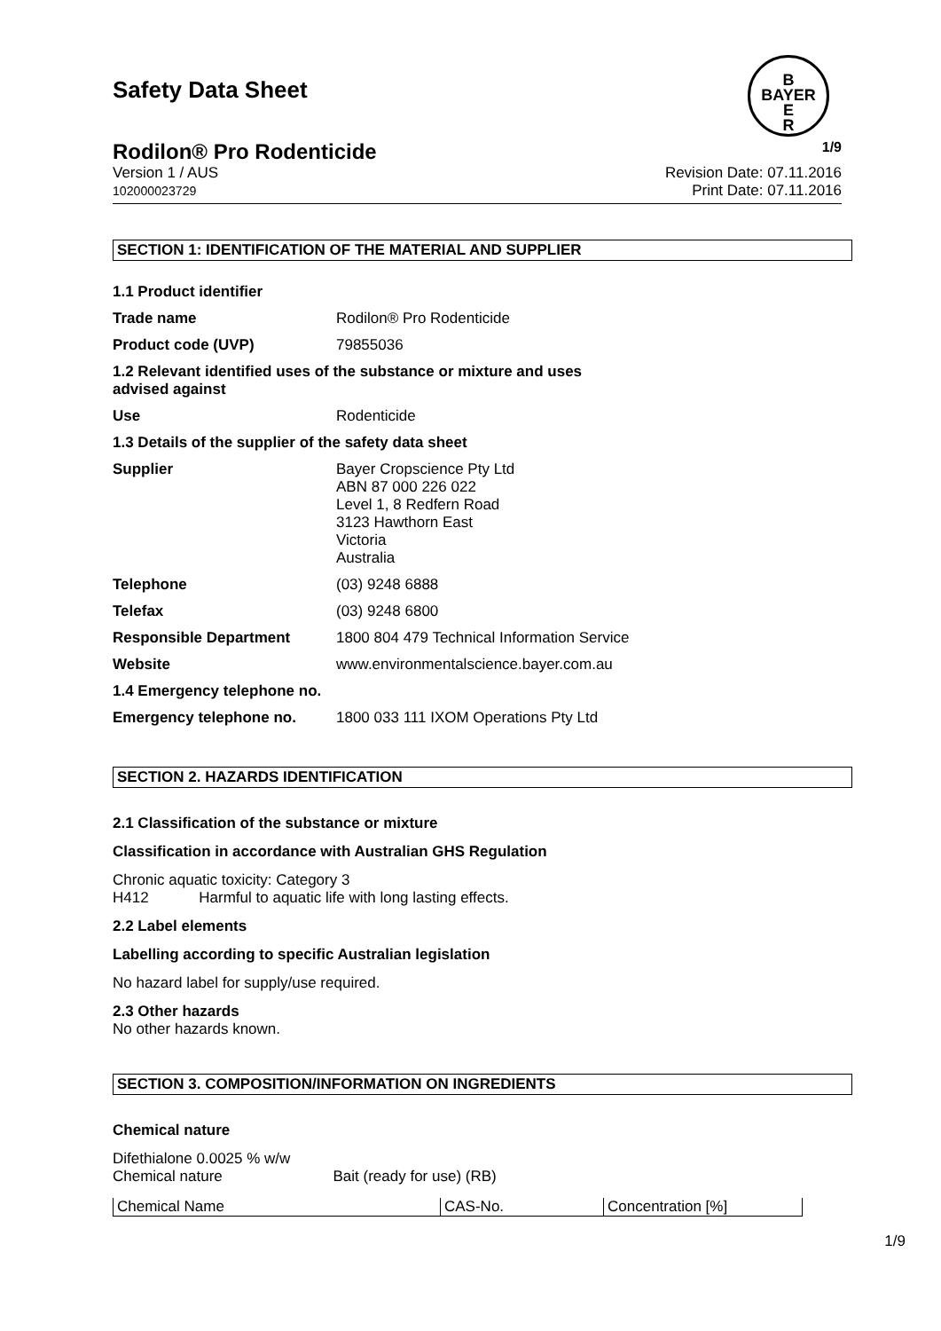B
BAYER
E
R
Safety Data Sheet
Rodilon® Pro Rodenticide 1/9
Version 1 / AUS
102000023729
Revision Date: 07.11.2016
Print Date: 07.11.2016
SECTION 1: IDENTIFICATION OF THE MATERIAL AND SUPPLIER
| 1.1 Product identifier | |
| Trade name | Rodilon® Pro Rodenticide |
| Product code (UVP) | 79855036 |
| 1.2 Relevant identified uses of the substance or mixture and uses advised against | |
| Use | Rodenticide |
| 1.3 Details of the supplier of the safety data sheet | |
| Supplier | Bayer Cropscience Pty Ltd ABN 87 000 226 022 Level 1, 8 Redfern Road 3123 Hawthorn East Victoria Australia |
| Telephone | (03) 9248 6888 |
| Telefax | (03) 9248 6800 |
| Responsible Department | 1800 804 479 Technical Information Service |
| Website | www.environmentalscience.bayer.com.au |
| 1.4 Emergency telephone no. | |
| Emergency telephone no. | 1800 033 111 IXOM Operations Pty Ltd |
SECTION 2. HAZARDS IDENTIFICATION
2.1 Classification of the substance or mixture
Classification in accordance with Australian GHS Regulation
Chronic aquatic toxicity: Category 3
H412 Harmful to aquatic life with long lasting effects.
2.2 Label elements
Labelling according to specific Australian legislation
No hazard label for supply/use required.
2.3 Other hazards
No other hazards known.
SECTION 3. COMPOSITION/INFORMATION ON INGREDIENTS
Chemical nature
Difethialone 0.0025 % w/w
Chemical nature Bait (ready for use) (RB)
| Chemical Name | CAS-No. | Concentration [%] |
| --- | --- | --- |
1/9